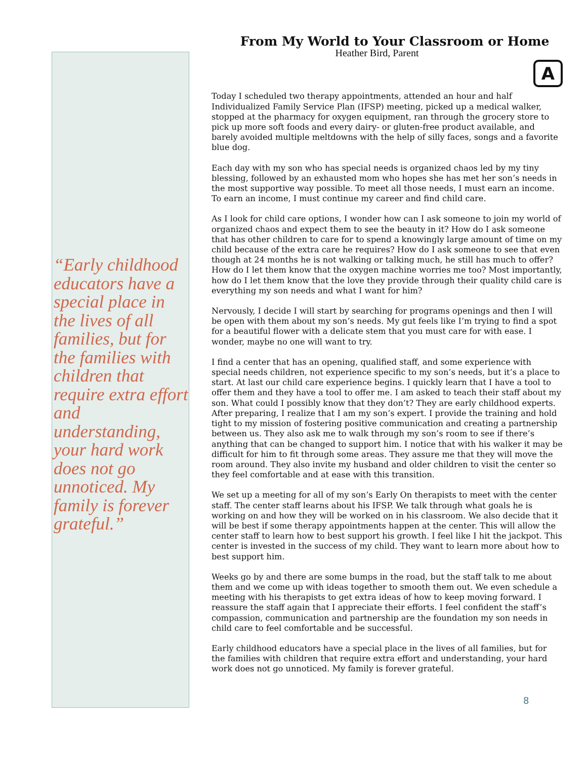“Early childhood educators have a special place in the lives of all families, but for the families with children that require extra effort and understanding, your hard work does not go unnoticed. My family is forever grateful.”
From My World to Your Classroom or Home
Heather Bird, Parent
A
Today I scheduled two therapy appointments, attended an hour and half Individualized Family Service Plan (IFSP) meeting, picked up a medical walker, stopped at the pharmacy for oxygen equipment, ran through the grocery store to pick up more soft foods and every dairy- or gluten-free product available, and barely avoided multiple meltdowns with the help of silly faces, songs and a favorite blue dog.
Each day with my son who has special needs is organized chaos led by my tiny blessing, followed by an exhausted mom who hopes she has met her son’s needs in the most supportive way possible. To meet all those needs, I must earn an income. To earn an income, I must continue my career and find child care.
As I look for child care options, I wonder how can I ask someone to join my world of organized chaos and expect them to see the beauty in it? How do I ask someone that has other children to care for to spend a knowingly large amount of time on my child because of the extra care he requires? How do I ask someone to see that even though at 24 months he is not walking or talking much, he still has much to offer? How do I let them know that the oxygen machine worries me too? Most importantly, how do I let them know that the love they provide through their quality child care is everything my son needs and what I want for him?
Nervously, I decide I will start by searching for programs openings and then I will be open with them about my son’s needs. My gut feels like I’m trying to find a spot for a beautiful flower with a delicate stem that you must care for with ease. I wonder, maybe no one will want to try.
I find a center that has an opening, qualified staff, and some experience with special needs children, not experience specific to my son’s needs, but it’s a place to start. At last our child care experience begins. I quickly learn that I have a tool to offer them and they have a tool to offer me. I am asked to teach their staff about my son. What could I possibly know that they don’t? They are early childhood experts. After preparing, I realize that I am my son’s expert. I provide the training and hold tight to my mission of fostering positive communication and creating a partnership between us. They also ask me to walk through my son’s room to see if there’s anything that can be changed to support him. I notice that with his walker it may be difficult for him to fit through some areas. They assure me that they will move the room around. They also invite my husband and older children to visit the center so they feel comfortable and at ease with this transition.
We set up a meeting for all of my son’s Early On therapists to meet with the center staff. The center staff learns about his IFSP. We talk through what goals he is working on and how they will be worked on in his classroom. We also decide that it will be best if some therapy appointments happen at the center. This will allow the center staff to learn how to best support his growth. I feel like I hit the jackpot. This center is invested in the success of my child. They want to learn more about how to best support him.
Weeks go by and there are some bumps in the road, but the staff talk to me about them and we come up with ideas together to smooth them out. We even schedule a meeting with his therapists to get extra ideas of how to keep moving forward. I reassure the staff again that I appreciate their efforts. I feel confident the staff’s compassion, communication and partnership are the foundation my son needs in child care to feel comfortable and be successful.
Early childhood educators have a special place in the lives of all families, but for the families with children that require extra effort and understanding, your hard work does not go unnoticed. My family is forever grateful.
8